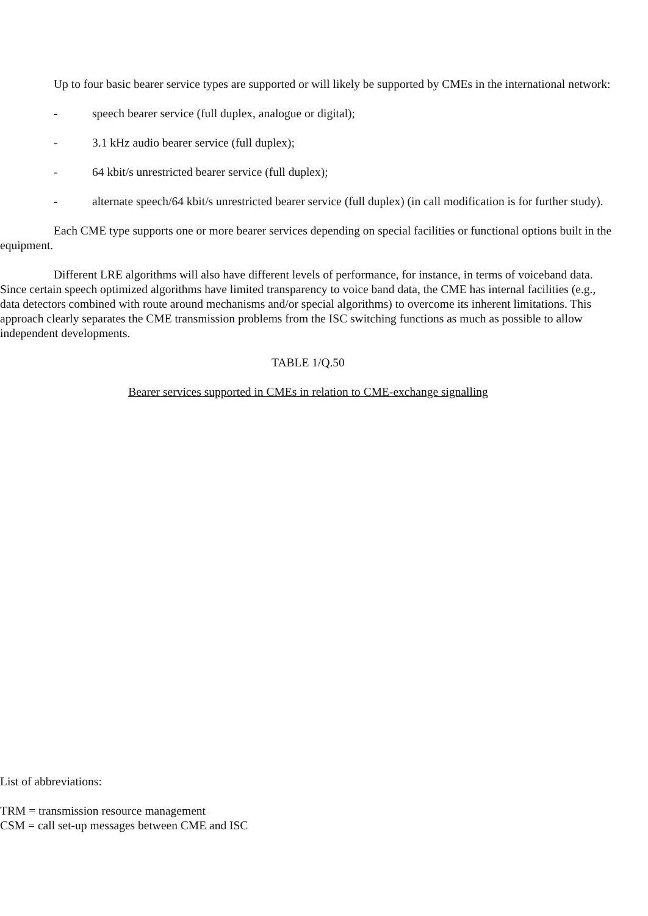Up to four basic bearer service types are supported or will likely be supported by CMEs in the international network:
- speech bearer service (full duplex, analogue or digital);
- 3.1 kHz audio bearer service (full duplex);
- 64 kbit/s unrestricted bearer service (full duplex);
- alternate speech/64 kbit/s unrestricted bearer service (full duplex) (in call modification is for further study).
Each CME type supports one or more bearer services depending on special facilities or functional options built in the equipment.
Different LRE algorithms will also have different levels of performance, for instance, in terms of voiceband data. Since certain speech optimized algorithms have limited transparency to voice band data, the CME has internal facilities (e.g., data detectors combined with route around mechanisms and/or special algorithms) to overcome its inherent limitations. This approach clearly separates the CME transmission problems from the ISC switching functions as much as possible to allow independent developments.
TABLE 1/Q.50
Bearer services supported in CMEs in relation to CME-exchange signalling
List of abbreviations:
TRM = transmission resource management
CSM = call set-up messages between CME and ISC